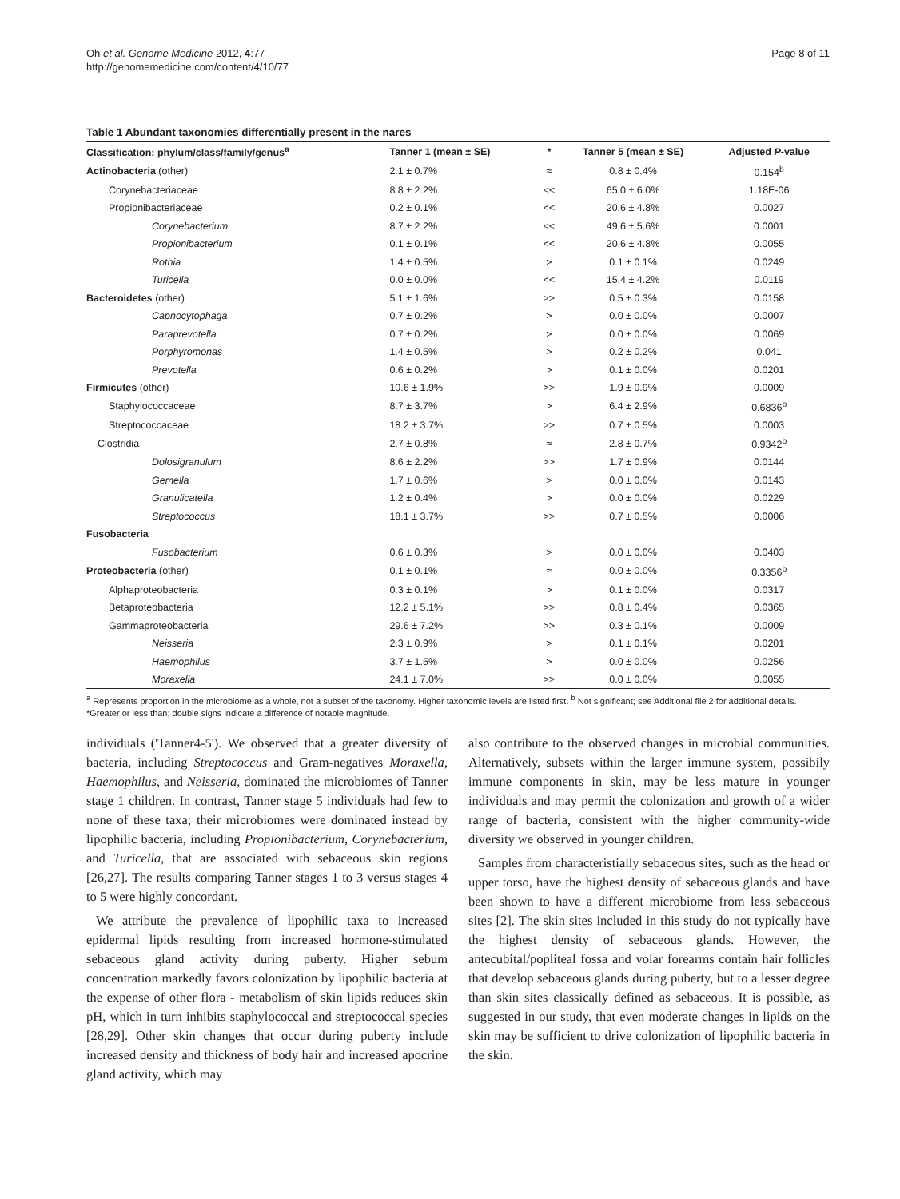Oh et al. Genome Medicine 2012, 4:77
http://genomemedicine.com/content/4/10/77
Page 8 of 11
Table 1 Abundant taxonomies differentially present in the nares
| Classification: phylum/class/family/genus<sup>a</sup> | Tanner 1 (mean ± SE) | * | Tanner 5 (mean ± SE) | Adjusted P -value |
| --- | --- | --- | --- | --- |
| Actinobacteria (other) | 2.1 ± 0.7% | ≈ | 0.8 ± 0.4% | 0.154<sup>b</sup> |
| Corynebacteriaceae | 8.8 ± 2.2% | << | 65.0 ± 6.0% | 1.18E-06 |
| Propionibacteriaceae | 0.2 ± 0.1% | << | 20.6 ± 4.8% | 0.0027 |
| Corynebacterium | 8.7 ± 2.2% | << | 49.6 ± 5.6% | 0.0001 |
| Propionibacterium | 0.1 ± 0.1% | << | 20.6 ± 4.8% | 0.0055 |
| Rothia | 1.4 ± 0.5% | > | 0.1 ± 0.1% | 0.0249 |
| Turicella | 0.0 ± 0.0% | << | 15.4 ± 4.2% | 0.0119 |
| Bacteroidetes (other) | 5.1 ± 1.6% | >> | 0.5 ± 0.3% | 0.0158 |
| Capnocytophaga | 0.7 ± 0.2% | > | 0.0 ± 0.0% | 0.0007 |
| Paraprevotella | 0.7 ± 0.2% | > | 0.0 ± 0.0% | 0.0069 |
| Porphyromonas | 1.4 ± 0.5% | > | 0.2 ± 0.2% | 0.041 |
| Prevotella | 0.6 ± 0.2% | > | 0.1 ± 0.0% | 0.0201 |
| Firmicutes (other) | 10.6 ± 1.9% | >> | 1.9 ± 0.9% | 0.0009 |
| Staphylococcaceae | 8.7 ± 3.7% | > | 6.4 ± 2.9% | 0.6836<sup>b</sup> |
| Streptococcaceae | 18.2 ± 3.7% | >> | 0.7 ± 0.5% | 0.0003 |
| Clostridia | 2.7 ± 0.8% | ≈ | 2.8 ± 0.7% | 0.9342<sup>b</sup> |
| Dolosigranulum | 8.6 ± 2.2% | >> | 1.7 ± 0.9% | 0.0144 |
| Gemella | 1.7 ± 0.6% | > | 0.0 ± 0.0% | 0.0143 |
| Granulicatella | 1.2 ± 0.4% | > | 0.0 ± 0.0% | 0.0229 |
| Streptococcus | 18.1 ± 3.7% | >> | 0.7 ± 0.5% | 0.0006 |
| Fusobacteria | | | | |
| Fusobacterium | 0.6 ± 0.3% | > | 0.0 ± 0.0% | 0.0403 |
| Proteobacteria (other) | 0.1 ± 0.1% | ≈ | 0.0 ± 0.0% | 0.3356<sup>b</sup> |
| Alphaproteobacteria | 0.3 ± 0.1% | > | 0.1 ± 0.0% | 0.0317 |
| Betaproteobacteria | 12.2 ± 5.1% | >> | 0.8 ± 0.4% | 0.0365 |
| Gammaproteobacteria | 29.6 ± 7.2% | >> | 0.3 ± 0.1% | 0.0009 |
| Neisseria | 2.3 ± 0.9% | > | 0.1 ± 0.1% | 0.0201 |
| Haemophilus | 3.7 ± 1.5% | > | 0.0 ± 0.0% | 0.0256 |
| Moraxella | 24.1 ± 7.0% | >> | 0.0 ± 0.0% | 0.0055 |
<sup>a</sup> Represents proportion in the microbiome as a whole, not a subset of the taxonomy. Higher taxonomic levels are listed first. <sup>b</sup> Not significant; see Additional file 2 for additional details. *Greater or less than; double signs indicate a difference of notable magnitude.
individuals ('Tanner4-5'). We observed that a greater diversity of bacteria, including Streptococcus and Gram-negatives Moraxella, Haemophilus, and Neisseria, dominated the microbiomes of Tanner stage 1 children. In contrast, Tanner stage 5 individuals had few to none of these taxa; their microbiomes were dominated instead by lipophilic bacteria, including Propionibacterium, Corynebacterium, and Turicella, that are associated with sebaceous skin regions [26,27]. The results comparing Tanner stages 1 to 3 versus stages 4 to 5 were highly concordant.
We attribute the prevalence of lipophilic taxa to increased epidermal lipids resulting from increased hormone-stimulated sebaceous gland activity during puberty. Higher sebum concentration markedly favors colonization by lipophilic bacteria at the expense of other flora - metabolism of skin lipids reduces skin pH, which in turn inhibits staphylococcal and streptococcal species [28,29]. Other skin changes that occur during puberty include increased density and thickness of body hair and increased apocrine gland activity, which may
also contribute to the observed changes in microbial communities. Alternatively, subsets within the larger immune system, possibily immune components in skin, may be less mature in younger individuals and may permit the colonization and growth of a wider range of bacteria, consistent with the higher community-wide diversity we observed in younger children.
Samples from characteristially sebaceous sites, such as the head or upper torso, have the highest density of sebaceous glands and have been shown to have a different microbiome from less sebaceous sites [2]. The skin sites included in this study do not typically have the highest density of sebaceous glands. However, the antecubital/popliteal fossa and volar forearms contain hair follicles that develop sebaceous glands during puberty, but to a lesser degree than skin sites classically defined as sebaceous. It is possible, as suggested in our study, that even moderate changes in lipids on the skin may be sufficient to drive colonization of lipophilic bacteria in the skin.